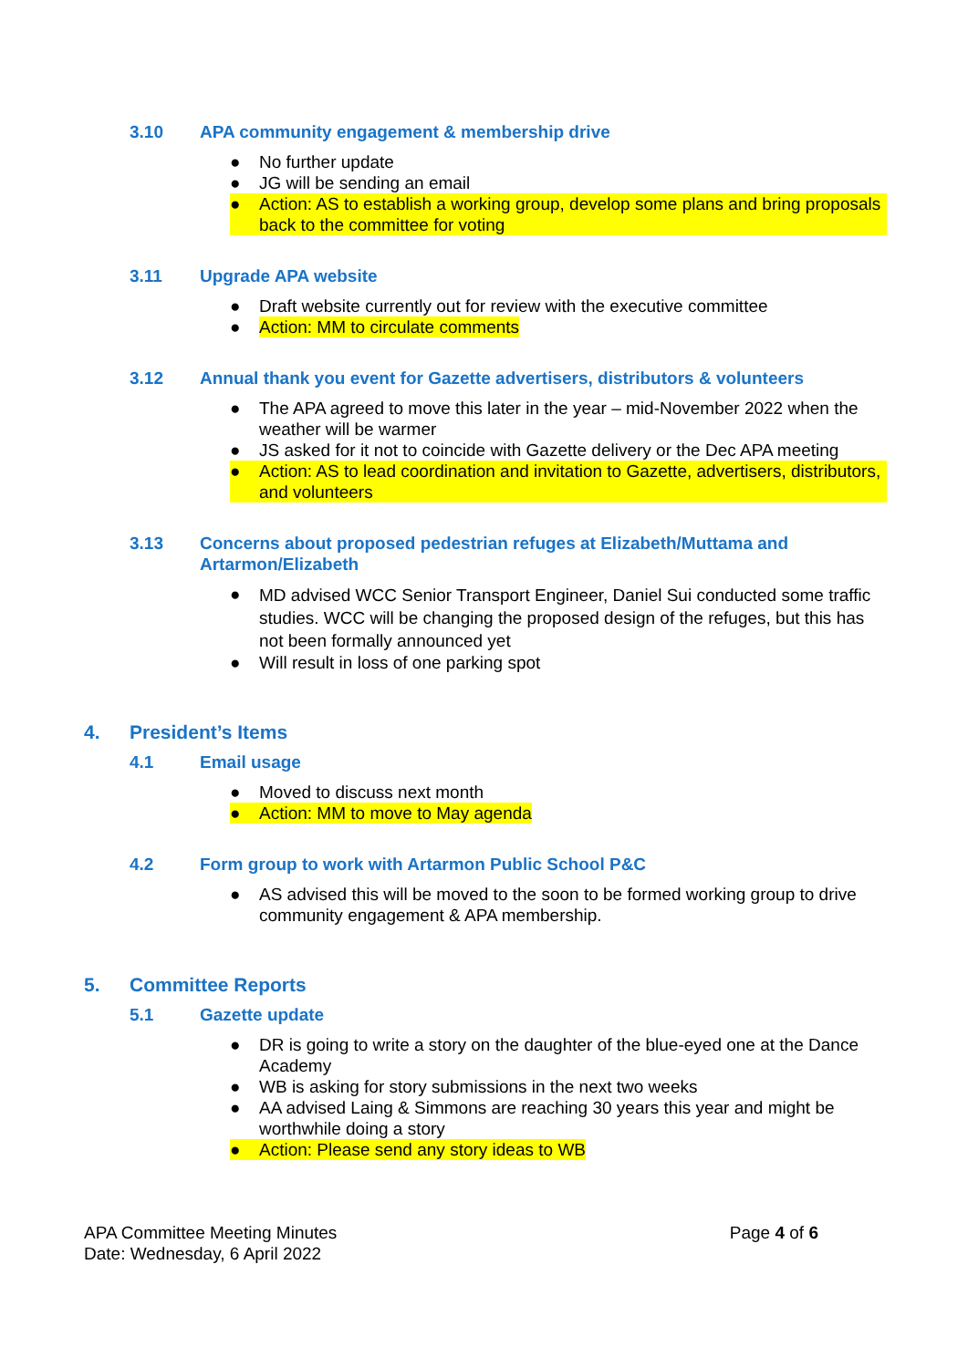3.10 APA community engagement & membership drive
● No further update
● JG will be sending an email
● Action: AS to establish a working group, develop some plans and bring proposals back to the committee for voting
3.11 Upgrade APA website
● Draft website currently out for review with the executive committee
● Action: MM to circulate comments
3.12 Annual thank you event for Gazette advertisers, distributors & volunteers
● The APA agreed to move this later in the year – mid-November 2022 when the weather will be warmer
● JS asked for it not to coincide with Gazette delivery or the Dec APA meeting
● Action: AS to lead coordination and invitation to Gazette, advertisers, distributors, and volunteers
3.13 Concerns about proposed pedestrian refuges at Elizabeth/Muttama and Artarmon/Elizabeth
● MD advised WCC Senior Transport Engineer, Daniel Sui conducted some traffic studies. WCC will be changing the proposed design of the refuges, but this has not been formally announced yet
● Will result in loss of one parking spot
4. President’s Items
4.1 Email usage
● Moved to discuss next month
● Action: MM to move to May agenda
4.2 Form group to work with Artarmon Public School P&C
● AS advised this will be moved to the soon to be formed working group to drive community engagement & APA membership.
5. Committee Reports
5.1 Gazette update
● DR is going to write a story on the daughter of the blue-eyed one at the Dance Academy
● WB is asking for story submissions in the next two weeks
● AA advised Laing & Simmons are reaching 30 years this year and might be worthwhile doing a story
● Action: Please send any story ideas to WB
APA Committee Meeting Minutes
Date: Wednesday, 6 April 2022
Page 4 of 6